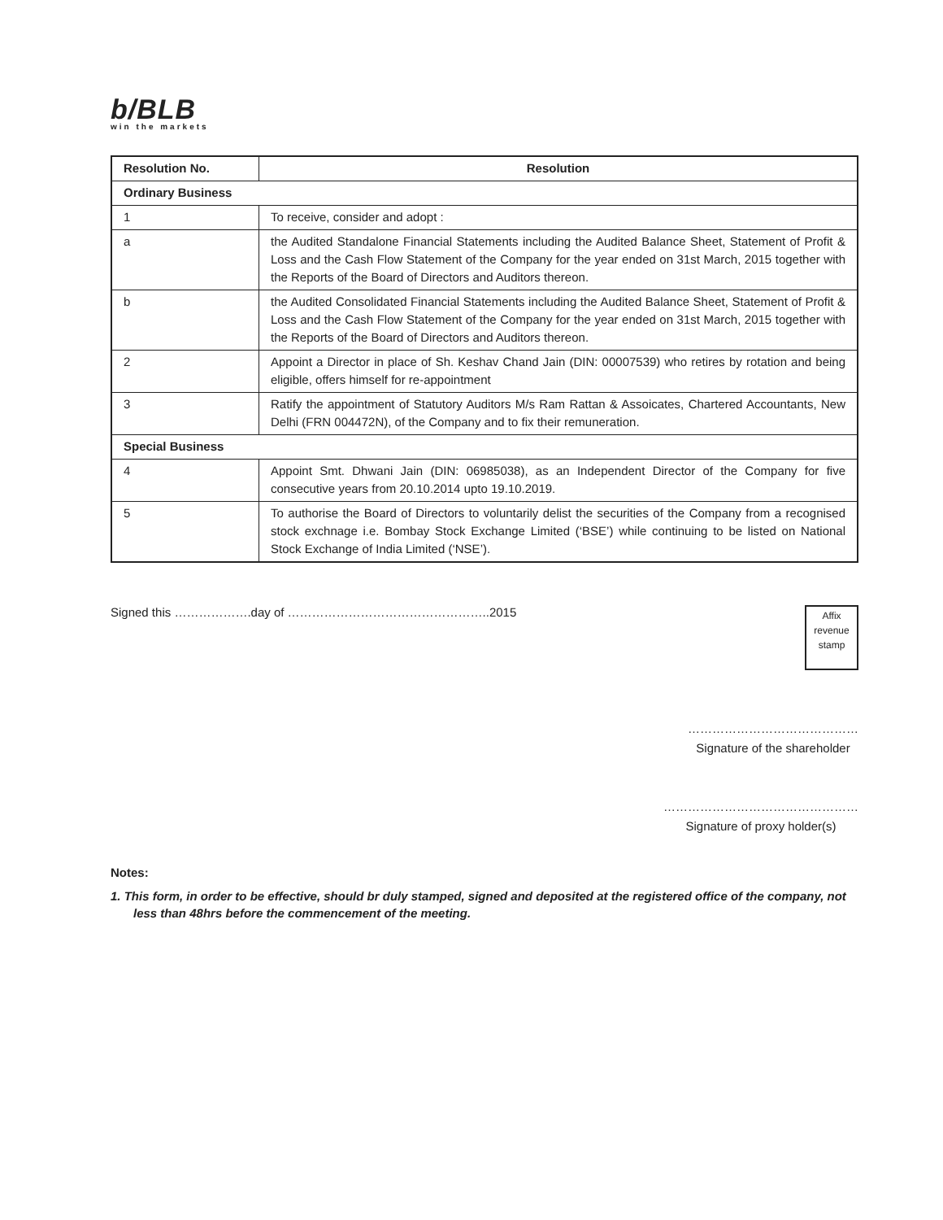b/BLB
win the markets
| Resolution No. | Resolution |
| --- | --- |
| Ordinary Business | |
| 1 | To receive, consider and adopt : |
| a | the Audited Standalone Financial Statements including the Audited Balance Sheet, Statement of Profit & Loss and the Cash Flow Statement of the Company for the year ended on 31st March, 2015 together with the Reports of the Board of Directors and Auditors thereon. |
| b | the Audited Consolidated Financial Statements including the Audited Balance Sheet, Statement of Profit & Loss and the Cash Flow Statement of the Company for the year ended on 31st March, 2015 together with the Reports of the Board of Directors and Auditors thereon. |
| 2 | Appoint a Director in place of Sh. Keshav Chand Jain (DIN: 00007539) who retires by rotation and being eligible, offers himself for re-appointment |
| 3 | Ratify the appointment of Statutory Auditors M/s Ram Rattan & Assoicates, Chartered Accountants, New Delhi (FRN 004472N), of the Company and to fix their remuneration. |
| Special Business | |
| 4 | Appoint Smt. Dhwani Jain (DIN: 06985038), as an Independent Director of the Company for five consecutive years from 20.10.2014 upto 19.10.2019. |
| 5 | To authorise the Board of Directors to voluntarily delist the securities of the Company from a recognised stock exchnage i.e. Bombay Stock Exchange Limited (‘BSE’) while continuing to be listed on National Stock Exchange of India Limited (‘NSE’). |
Signed this ……………….day of …………………………………………..2015
Affix
revenue
stamp
……………………………………
Signature of the shareholder
…………………………………………
Signature of proxy holder(s)
Notes:
1. This form, in order to be effective, should br duly stamped, signed and deposited at the registered office of the company, not less than 48hrs before the commencement of the meeting.